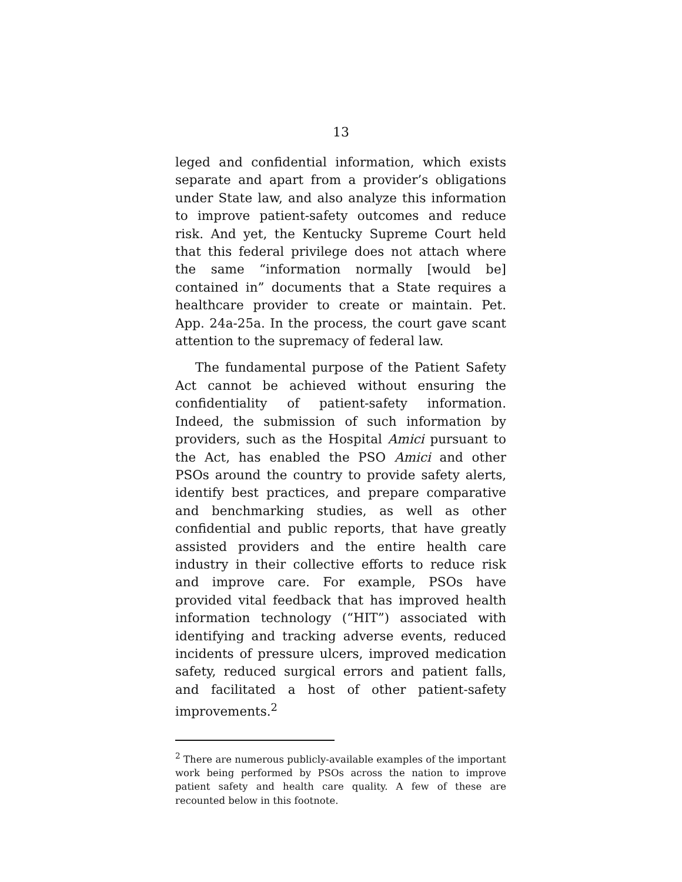13
leged and confidential information, which exists separate and apart from a provider’s obligations under State law, and also analyze this information to improve patient-safety outcomes and reduce risk. And yet, the Kentucky Supreme Court held that this federal privilege does not attach where the same “information normally [would be] contained in” documents that a State requires a healthcare provider to create or maintain. Pet. App. 24a-25a. In the process, the court gave scant attention to the supremacy of federal law.
The fundamental purpose of the Patient Safety Act cannot be achieved without ensuring the confidentiality of patient-safety information. Indeed, the submission of such information by providers, such as the Hospital Amici pursuant to the Act, has enabled the PSO Amici and other PSOs around the country to provide safety alerts, identify best practices, and prepare comparative and benchmarking studies, as well as other confidential and public reports, that have greatly assisted providers and the entire health care industry in their collective efforts to reduce risk and improve care. For example, PSOs have provided vital feedback that has improved health information technology (“HIT”) associated with identifying and tracking adverse events, reduced incidents of pressure ulcers, improved medication safety, reduced surgical errors and patient falls, and facilitated a host of other patient-safety improvements.<sup>2</sup>
<sup>2</sup> There are numerous publicly-available examples of the important work being performed by PSOs across the nation to improve patient safety and health care quality. A few of these are recounted below in this footnote.